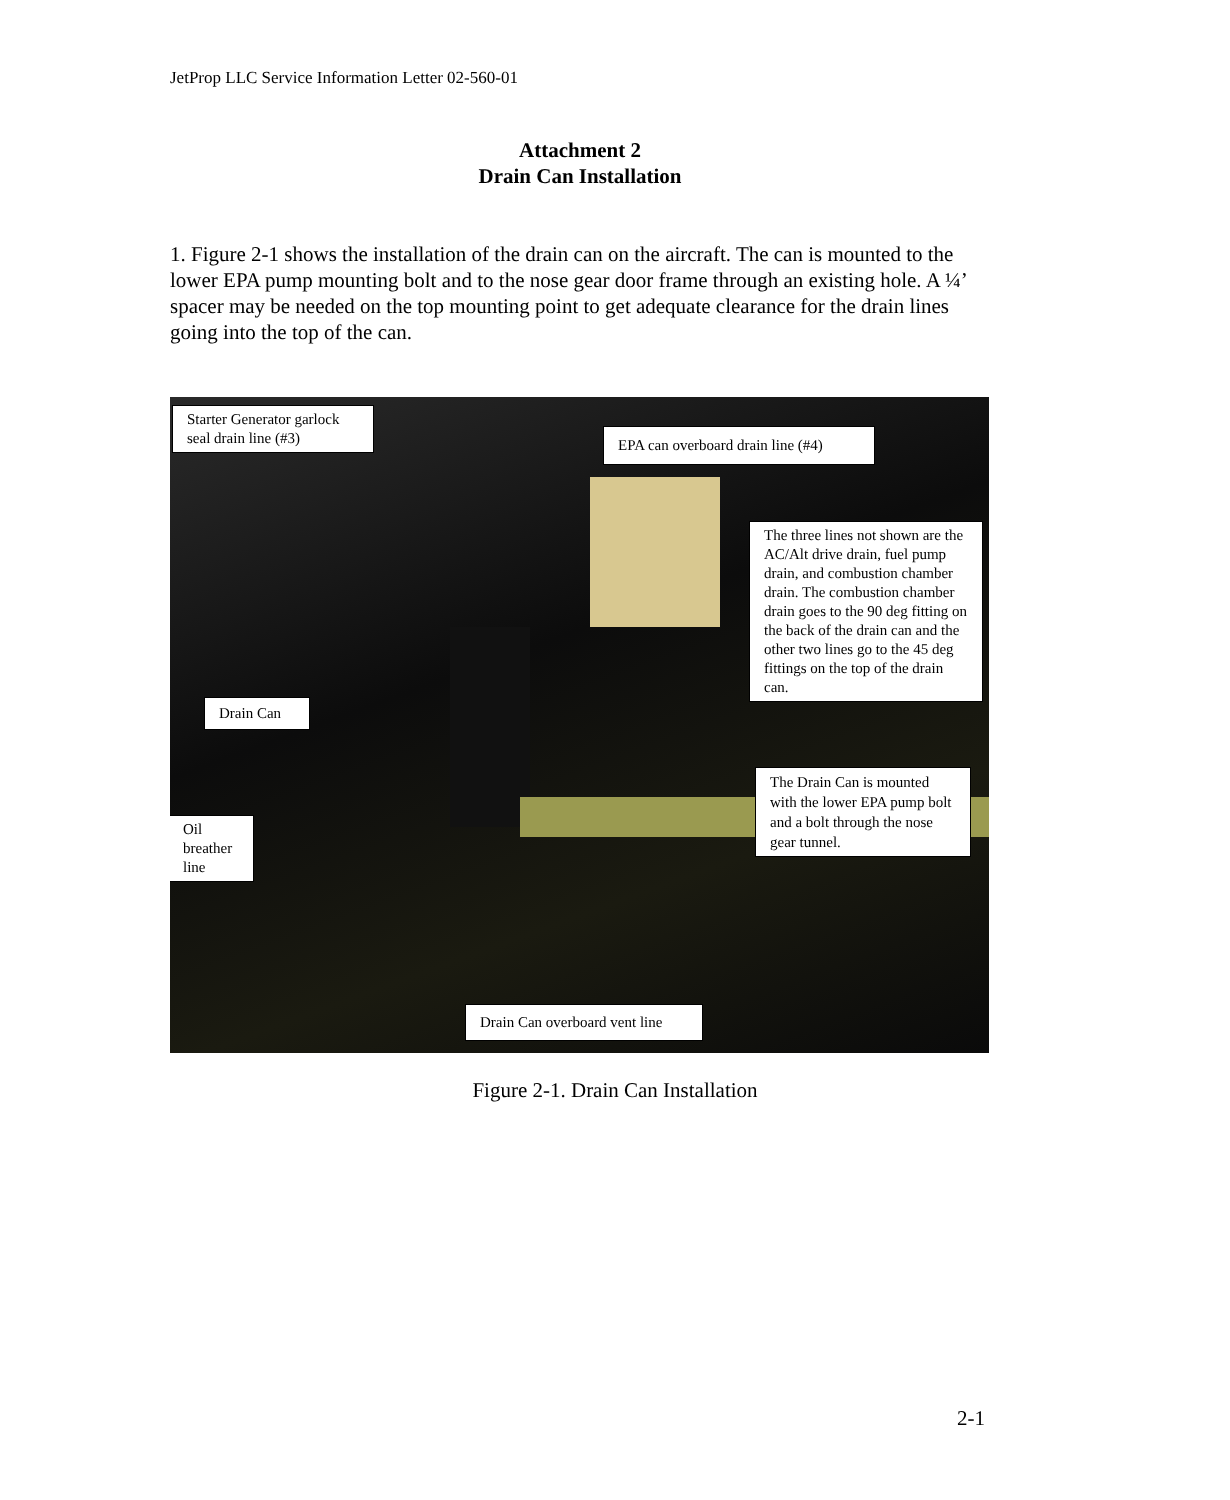JetProp LLC Service Information Letter 02-560-01
Attachment 2
Drain Can Installation
1. Figure 2-1 shows the installation of the drain can on the aircraft. The can is mounted to the lower EPA pump mounting bolt and to the nose gear door frame through an existing hole. A ¼’ spacer may be needed on the top mounting point to get adequate clearance for the drain lines going into the top of the can.
Starter Generator garlock seal drain line (#3)
EPA can overboard drain line (#4)
The three lines not shown are the AC/Alt drive drain, fuel pump drain, and combustion chamber drain. The combustion chamber drain goes to the 90 deg fitting on the back of the drain can and the other two lines go to the 45 deg fittings on the top of the drain can.
Drain Can
The Drain Can is mounted with the lower EPA pump bolt and a bolt through the nose gear tunnel.
Oil breather line
Drain Can overboard vent line
Figure 2-1. Drain Can Installation
2-1